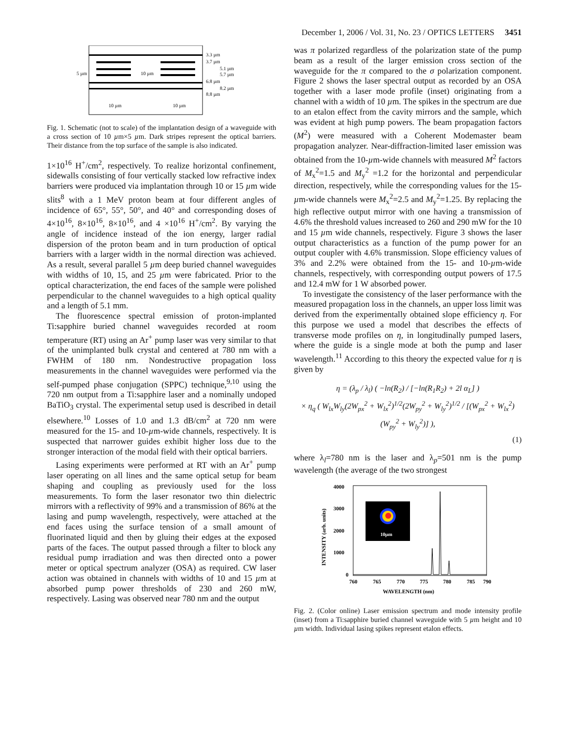December 1, 2006 / Vol. 31, No. 23 / OPTICS LETTERS 3451
3.3 µm
3.7 µm
5.1 µm
5.7 µm
6.8 µm
8.2 µm
8.8 µm
10 µm
10 µm
10 µm
5 µm
Fig. 1. Schematic (not to scale) of the implantation design of a waveguide with a cross section of 10 µm×5 µm. Dark stripes represent the optical barriers. Their distance from the top surface of the sample is also indicated.
1×10<sup>16</sup> H<sup>+</sup>/cm<sup>2</sup>, respectively. To realize horizontal confinement, sidewalls consisting of four vertically stacked low refractive index barriers were produced via implantation through 10 or 15 µm wide slits<sup>8</sup> with a 1 MeV proton beam at four different angles of incidence of 65°, 55°, 50°, and 40° and corresponding doses of 4×10<sup>16</sup>, 8×10<sup>16</sup>, 8×10<sup>16</sup>, and 4 ×10<sup>16</sup> H<sup>+</sup>/cm<sup>2</sup>. By varying the angle of incidence instead of the ion energy, larger radial dispersion of the proton beam and in turn production of optical barriers with a larger width in the normal direction was achieved. As a result, several parallel 5 µm deep buried channel waveguides with widths of 10, 15, and 25 µm were fabricated. Prior to the optical characterization, the end faces of the sample were polished perpendicular to the channel waveguides to a high optical quality and a length of 5.1 mm.
The fluorescence spectral emission of proton-implanted Ti:sapphire buried channel waveguides recorded at room temperature (RT) using an Ar<sup>+</sup> pump laser was very similar to that of the unimplanted bulk crystal and centered at 780 nm with a FWHM of 180 nm. Nondestructive propagation loss measurements in the channel waveguides were performed via the self-pumped phase conjugation (SPPC) technique,<sup>9,10</sup> using the 720 nm output from a Ti:sapphire laser and a nominally undoped BaTiO<sub>3</sub> crystal. The experimental setup used is described in detail elsewhere.<sup>10</sup> Losses of 1.0 and 1.3 dB/cm<sup>2</sup> at 720 nm were measured for the 15- and 10-µm-wide channels, respectively. It is suspected that narrower guides exhibit higher loss due to the stronger interaction of the modal field with their optical barriers.
Lasing experiments were performed at RT with an Ar<sup>+</sup> pump laser operating on all lines and the same optical setup for beam shaping and coupling as previously used for the loss measurements. To form the laser resonator two thin dielectric mirrors with a reflectivity of 99% and a transmission of 86% at the lasing and pump wavelength, respectively, were attached at the end faces using the surface tension of a small amount of fluorinated liquid and then by gluing their edges at the exposed parts of the faces. The output passed through a filter to block any residual pump irradiation and was then directed onto a power meter or optical spectrum analyzer (OSA) as required. CW laser action was obtained in channels with widths of 10 and 15 µm at absorbed pump power thresholds of 230 and 260 mW, respectively. Lasing was observed near 780 nm and the output
was π polarized regardless of the polarization state of the pump beam as a result of the larger emission cross section of the waveguide for the π compared to the σ polarization component. Figure 2 shows the laser spectral output as recorded by an OSA together with a laser mode profile (inset) originating from a channel with a width of 10 µm. The spikes in the spectrum are due to an etalon effect from the cavity mirrors and the sample, which was evident at high pump powers. The beam propagation factors (M<sup>2</sup>) were measured with a Coherent Modemaster beam propagation analyzer. Near-diffraction-limited laser emission was obtained from the 10-µm-wide channels with measured M<sup>2</sup> factors of M<sub>x</sub><sup>2</sup>=1.5 and M<sub>y</sub><sup>2</sup> =1.2 for the horizontal and perpendicular direction, respectively, while the corresponding values for the 15-µm-wide channels were M<sub>x</sub><sup>2</sup>=2.5 and M<sub>y</sub><sup>2</sup>=1.25. By replacing the high reflective output mirror with one having a transmission of 4.6% the threshold values increased to 260 and 290 mW for the 10 and 15 µm wide channels, respectively. Figure 3 shows the laser output characteristics as a function of the pump power for an output coupler with 4.6% transmission. Slope efficiency values of 3% and 2.2% were obtained from the 15- and 10-µm-wide channels, respectively, with corresponding output powers of 17.5 and 12.4 mW for 1 W absorbed power.
To investigate the consistency of the laser performance with the measured propagation loss in the channels, an upper loss limit was derived from the experimentally obtained slope efficiency η. For this purpose we used a model that describes the effects of transverse mode profiles on η, in longitudinally pumped lasers, where the guide is a single mode at both the pump and laser wavelength.<sup>11</sup> According to this theory the expected value for η is given by
η = (λ<sub>p</sub> / λ<sub>l</sub>) ( −ln(R<sub>2</sub>) / [−ln(R<sub>1</sub>R<sub>2</sub>) + 2l α<sub>L</sub>] )
× η<sub>q</sub> ( W<sub>lx</sub>W<sub>ly</sub>(2W<sub>px</sub><sup>2</sup> + W<sub>lx</sub><sup>2</sup>)<sup>1/2</sup>(2W<sub>py</sub><sup>2</sup> + W<sub>ly</sub><sup>2</sup>)<sup>1/2</sup> / [(W<sub>px</sub><sup>2</sup> + W<sub>lx</sub><sup>2</sup>)(W<sub>py</sub><sup>2</sup> + W<sub>ly</sub><sup>2</sup>)] ),
(1)
where λ<sub>l</sub>=780 nm is the laser and λ<sub>p</sub>=501 nm is the pump wavelength (the average of the two strongest
10µm
4000
3000
2000
1000
0
760
765
770
775
780
785
790
WAVELENGTH (nm)
INTENSITY (arb. units)
Fig. 2. (Color online) Laser emission spectrum and mode intensity profile (inset) from a Ti:sapphire buried channel waveguide with 5 µm height and 10 µm width. Individual lasing spikes represent etalon effects.